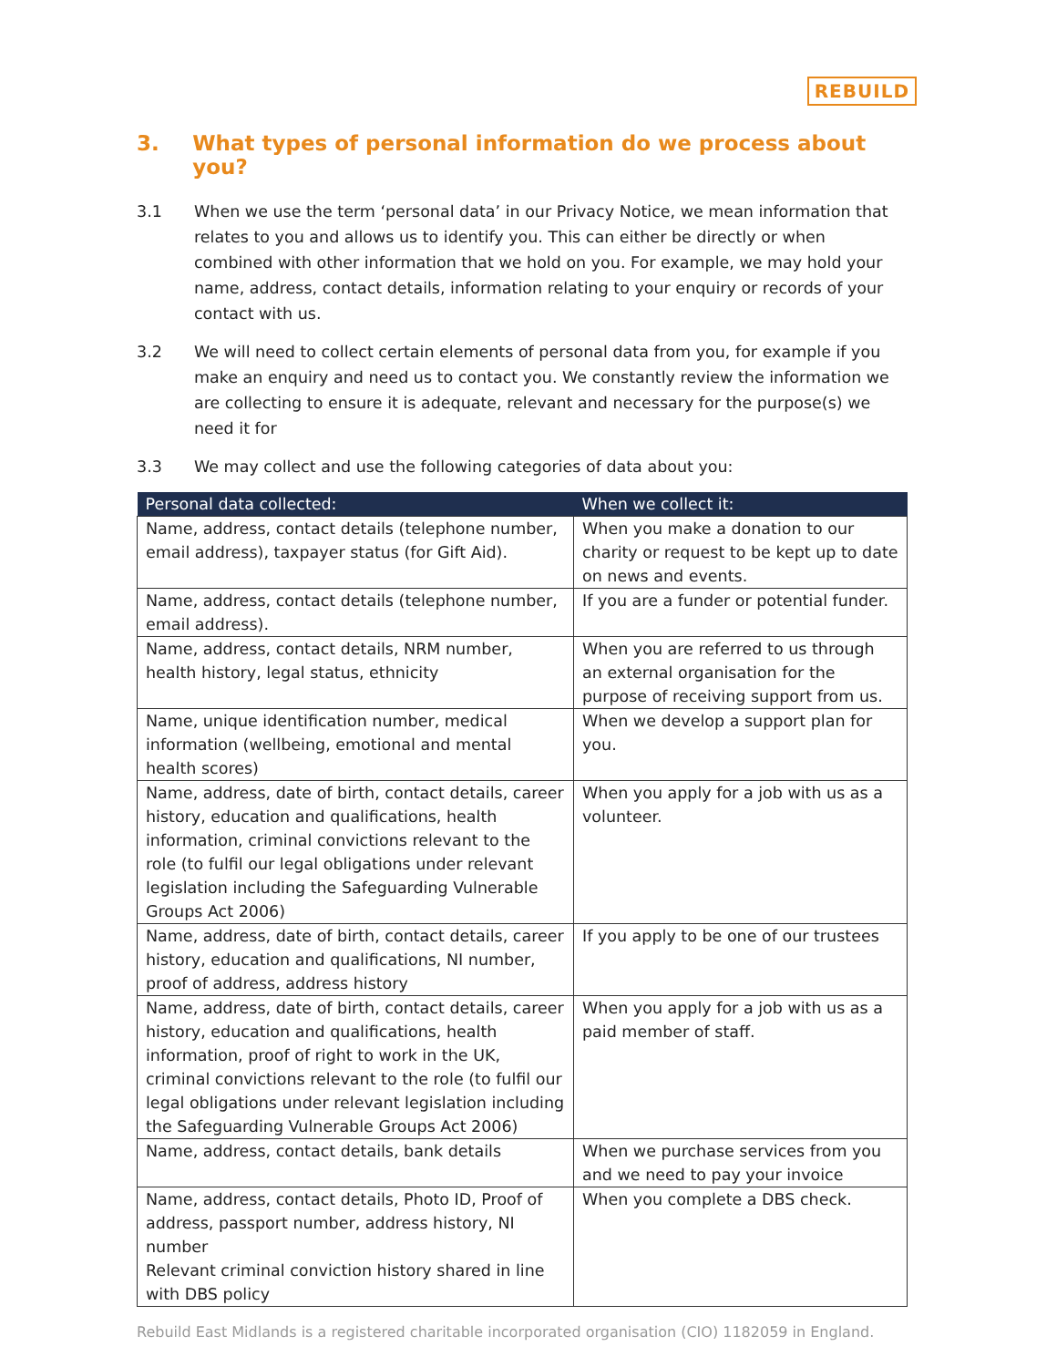REBUILD
3. What types of personal information do we process about you?
3.1 When we use the term ‘personal data’ in our Privacy Notice, we mean information that relates to you and allows us to identify you. This can either be directly or when combined with other information that we hold on you. For example, we may hold your name, address, contact details, information relating to your enquiry or records of your contact with us.
3.2 We will need to collect certain elements of personal data from you, for example if you make an enquiry and need us to contact you. We constantly review the information we are collecting to ensure it is adequate, relevant and necessary for the purpose(s) we need it for
3.3 We may collect and use the following categories of data about you:
| Personal data collected: | When we collect it: |
| --- | --- |
| Name, address, contact details (telephone number, email address), taxpayer status (for Gift Aid). | When you make a donation to our charity or request to be kept up to date on news and events. |
| Name, address, contact details (telephone number, email address). | If you are a funder or potential funder. |
| Name, address, contact details, NRM number, health history, legal status, ethnicity | When you are referred to us through an external organisation for the purpose of receiving support from us. |
| Name, unique identification number, medical information (wellbeing, emotional and mental health scores) | When we develop a support plan for you. |
| Name, address, date of birth, contact details, career history, education and qualifications, health information, criminal convictions relevant to the role (to fulfil our legal obligations under relevant legislation including the Safeguarding Vulnerable Groups Act 2006) | When you apply for a job with us as a volunteer. |
| Name, address, date of birth, contact details, career history, education and qualifications, NI number, proof of address, address history | If you apply to be one of our trustees |
| Name, address, date of birth, contact details, career history, education and qualifications, health information, proof of right to work in the UK, criminal convictions relevant to the role (to fulfil our legal obligations under relevant legislation including the Safeguarding Vulnerable Groups Act 2006) | When you apply for a job with us as a paid member of staff. |
| Name, address, contact details, bank details | When we purchase services from you and we need to pay your invoice |
| Name, address, contact details, Photo ID, Proof of address, passport number, address history, NI number Relevant criminal conviction history shared in line with DBS policy | When you complete a DBS check. |
Rebuild East Midlands is a registered charitable incorporated organisation (CIO) 1182059 in England.